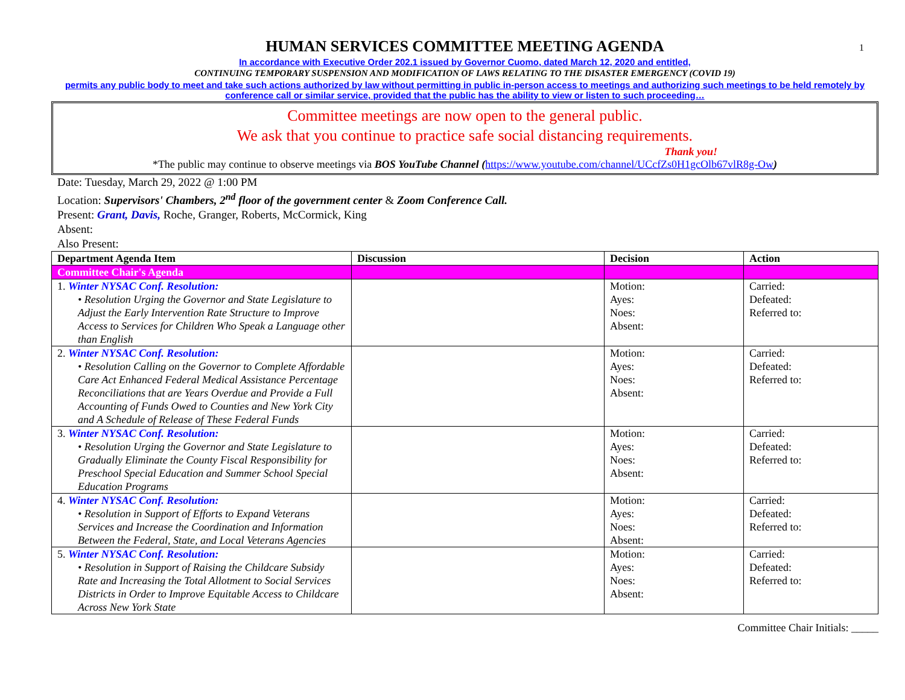1
HUMAN SERVICES COMMITTEE MEETING AGENDA
In accordance with Executive Order 202.1 issued by Governor Cuomo, dated March 12, 2020 and entitled,
CONTINUING TEMPORARY SUSPENSION AND MODIFICATION OF LAWS RELATING TO THE DISASTER EMERGENCY (COVID 19)
permits any public body to meet and take such actions authorized by law without permitting in public in-person access to meetings and authorizing such meetings to be held remotely by conference call or similar service, provided that the public has the ability to view or listen to such proceeding…
Committee meetings are now open to the general public.
We ask that you continue to practice safe social distancing requirements.
Thank you!
*The public may continue to observe meetings via BOS YouTube Channel (https://www.youtube.com/channel/UCcfZs0H1gcOlb67vlR8g-Ow)
Date: Tuesday, March 29, 2022 @ 1:00 PM
Location: Supervisors' Chambers, 2<sup>nd</sup> floor of the government center & Zoom Conference Call.
Present: Grant, Davis, Roche, Granger, Roberts, McCormick, King
Absent:
Also Present:
| Department Agenda Item | Discussion | Decision | Action |
| --- | --- | --- | --- |
| Committee Chair's Agenda | | | |
| 1. Winter NYSAC Conf. Resolution: • Resolution Urging the Governor and State Legislature to Adjust the Early Intervention Rate Structure to Improve Access to Services for Children Who Speak a Language other than English | | Motion: Ayes: Noes: Absent: | Carried: Defeated: Referred to: |
| 2. Winter NYSAC Conf. Resolution: • Resolution Calling on the Governor to Complete Affordable Care Act Enhanced Federal Medical Assistance Percentage Reconciliations that are Years Overdue and Provide a Full Accounting of Funds Owed to Counties and New York City and A Schedule of Release of These Federal Funds | | Motion: Ayes: Noes: Absent: | Carried: Defeated: Referred to: |
| 3. Winter NYSAC Conf. Resolution: • Resolution Urging the Governor and State Legislature to Gradually Eliminate the County Fiscal Responsibility for Preschool Special Education and Summer School Special Education Programs | | Motion: Ayes: Noes: Absent: | Carried: Defeated: Referred to: |
| 4. Winter NYSAC Conf. Resolution: • Resolution in Support of Efforts to Expand Veterans Services and Increase the Coordination and Information Between the Federal, State, and Local Veterans Agencies | | Motion: Ayes: Noes: Absent: | Carried: Defeated: Referred to: |
| 5. Winter NYSAC Conf. Resolution: • Resolution in Support of Raising the Childcare Subsidy Rate and Increasing the Total Allotment to Social Services Districts in Order to Improve Equitable Access to Childcare Across New York State | | Motion: Ayes: Noes: Absent: | Carried: Defeated: Referred to: |
Committee Chair Initials: _____